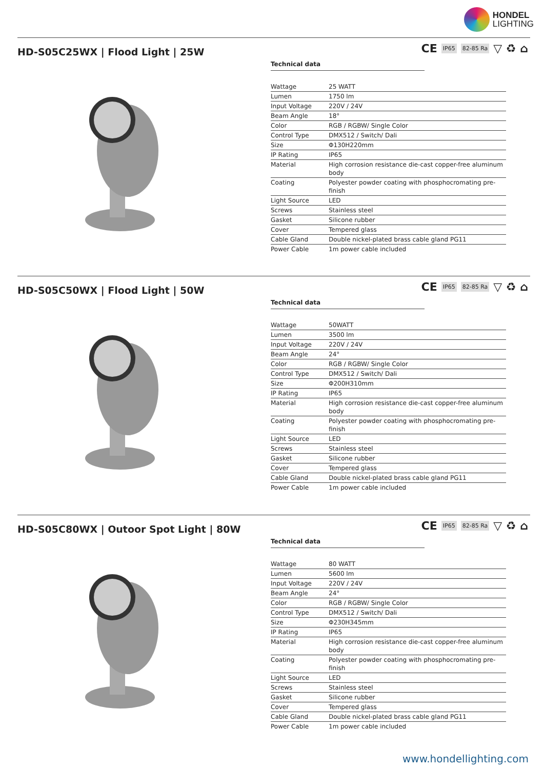HONDEL
LIGHTING
HD-S05C25WX | Flood Light | 25W
CE IP65 82-85 Ra ▽ ♻ ⌂
Technical data
| Wattage | 25 WATT |
| Lumen | 1750 lm |
| Input Voltage | 220V / 24V |
| Beam Angle | 18° |
| Color | RGB / RGBW/ Single Color |
| Control Type | DMX512 / Switch/ Dali |
| Size | Φ130H220mm |
| IP Rating | IP65 |
| Material | High corrosion resistance die-cast copper-free aluminum body |
| Coating | Polyester powder coating with phosphocromating pre-finish |
| Light Source | LED |
| Screws | Stainless steel |
| Gasket | Silicone rubber |
| Cover | Tempered glass |
| Cable Gland | Double nickel-plated brass cable gland PG11 |
| Power Cable | 1m power cable included |
HD-S05C50WX | Flood Light | 50W
CE IP65 82-85 Ra ▽ ♻ ⌂
Technical data
| Wattage | 50WATT |
| Lumen | 3500 lm |
| Input Voltage | 220V / 24V |
| Beam Angle | 24° |
| Color | RGB / RGBW/ Single Color |
| Control Type | DMX512 / Switch/ Dali |
| Size | Φ200H310mm |
| IP Rating | IP65 |
| Material | High corrosion resistance die-cast copper-free aluminum body |
| Coating | Polyester powder coating with phosphocromating pre-finish |
| Light Source | LED |
| Screws | Stainless steel |
| Gasket | Silicone rubber |
| Cover | Tempered glass |
| Cable Gland | Double nickel-plated brass cable gland PG11 |
| Power Cable | 1m power cable included |
HD-S05C80WX | Outoor Spot Light | 80W
CE IP65 82-85 Ra ▽ ♻ ⌂
Technical data
| Wattage | 80 WATT |
| Lumen | 5600 lm |
| Input Voltage | 220V / 24V |
| Beam Angle | 24° |
| Color | RGB / RGBW/ Single Color |
| Control Type | DMX512 / Switch/ Dali |
| Size | Φ230H345mm |
| IP Rating | IP65 |
| Material | High corrosion resistance die-cast copper-free aluminum body |
| Coating | Polyester powder coating with phosphocromating pre-finish |
| Light Source | LED |
| Screws | Stainless steel |
| Gasket | Silicone rubber |
| Cover | Tempered glass |
| Cable Gland | Double nickel-plated brass cable gland PG11 |
| Power Cable | 1m power cable included |
www.hondellighting.com